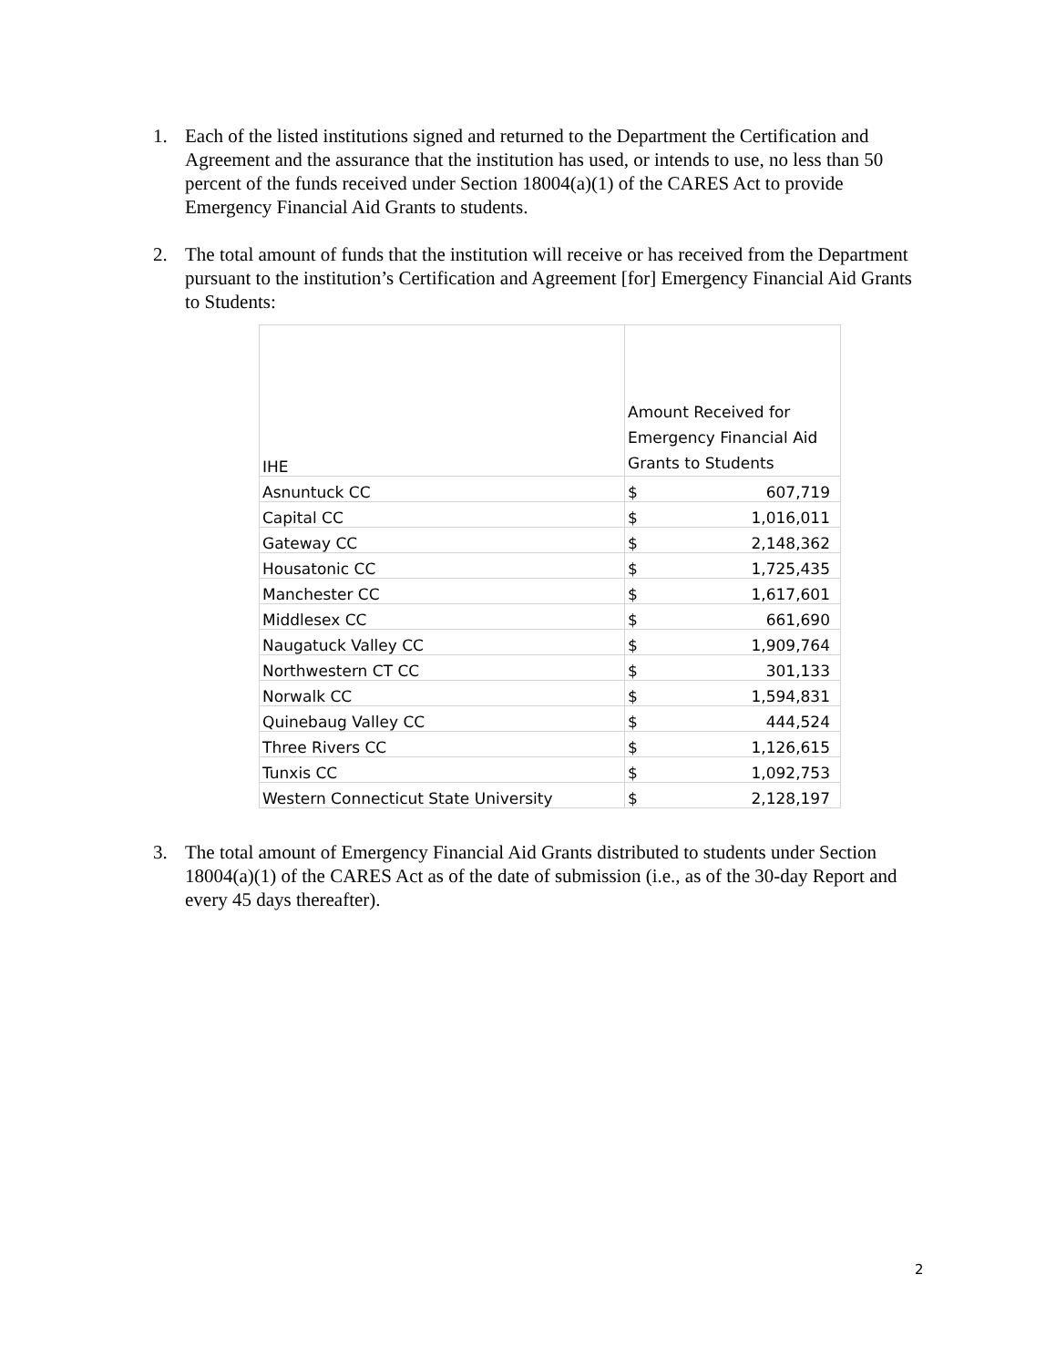1. Each of the listed institutions signed and returned to the Department the Certification and Agreement and the assurance that the institution has used, or intends to use, no less than 50 percent of the funds received under Section 18004(a)(1) of the CARES Act to provide Emergency Financial Aid Grants to students.
2. The total amount of funds that the institution will receive or has received from the Department pursuant to the institution’s Certification and Agreement [for] Emergency Financial Aid Grants to Students:
| IHE | Amount Received for Emergency Financial Aid Grants to Students |
| --- | --- |
| Asnuntuck CC | $ 607,719 |
| Capital CC | $ 1,016,011 |
| Gateway CC | $ 2,148,362 |
| Housatonic CC | $ 1,725,435 |
| Manchester CC | $ 1,617,601 |
| Middlesex CC | $ 661,690 |
| Naugatuck Valley CC | $ 1,909,764 |
| Northwestern CT CC | $ 301,133 |
| Norwalk CC | $ 1,594,831 |
| Quinebaug Valley CC | $ 444,524 |
| Three Rivers CC | $ 1,126,615 |
| Tunxis CC | $ 1,092,753 |
| Western Connecticut State University | $ 2,128,197 |
3. The total amount of Emergency Financial Aid Grants distributed to students under Section 18004(a)(1) of the CARES Act as of the date of submission (i.e., as of the 30-day Report and every 45 days thereafter).
2